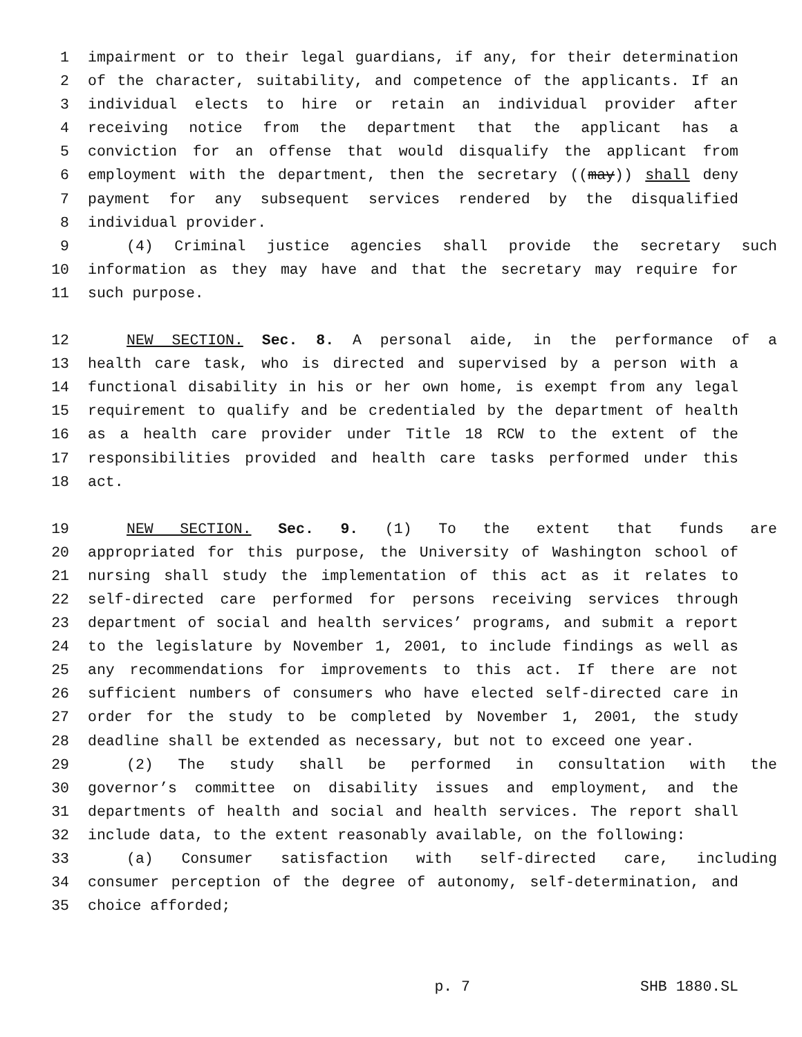1 impairment or to their legal guardians, if any, for their determination
2 of the character, suitability, and competence of the applicants. If an
3 individual elects to hire or retain an individual provider after
4 receiving notice from the department that the applicant has a
5 conviction for an offense that would disqualify the applicant from
6 employment with the department, then the secretary ((may)) shall deny
7 payment for any subsequent services rendered by the disqualified
8 individual provider.
9 (4) Criminal justice agencies shall provide the secretary such
10 information as they may have and that the secretary may require for
11 such purpose.
12 NEW SECTION. Sec. 8. A personal aide, in the performance of a
13 health care task, who is directed and supervised by a person with a
14 functional disability in his or her own home, is exempt from any legal
15 requirement to qualify and be credentialed by the department of health
16 as a health care provider under Title 18 RCW to the extent of the
17 responsibilities provided and health care tasks performed under this
18 act.
19 NEW SECTION. Sec. 9. (1) To the extent that funds are
20 appropriated for this purpose, the University of Washington school of
21 nursing shall study the implementation of this act as it relates to
22 self-directed care performed for persons receiving services through
23 department of social and health services’ programs, and submit a report
24 to the legislature by November 1, 2001, to include findings as well as
25 any recommendations for improvements to this act. If there are not
26 sufficient numbers of consumers who have elected self-directed care in
27 order for the study to be completed by November 1, 2001, the study
28 deadline shall be extended as necessary, but not to exceed one year.
29 (2) The study shall be performed in consultation with the
30 governor’s committee on disability issues and employment, and the
31 departments of health and social and health services. The report shall
32 include data, to the extent reasonably available, on the following:
33 (a) Consumer satisfaction with self-directed care, including
34 consumer perception of the degree of autonomy, self-determination, and
35 choice afforded;
p. 7 SHB 1880.SL